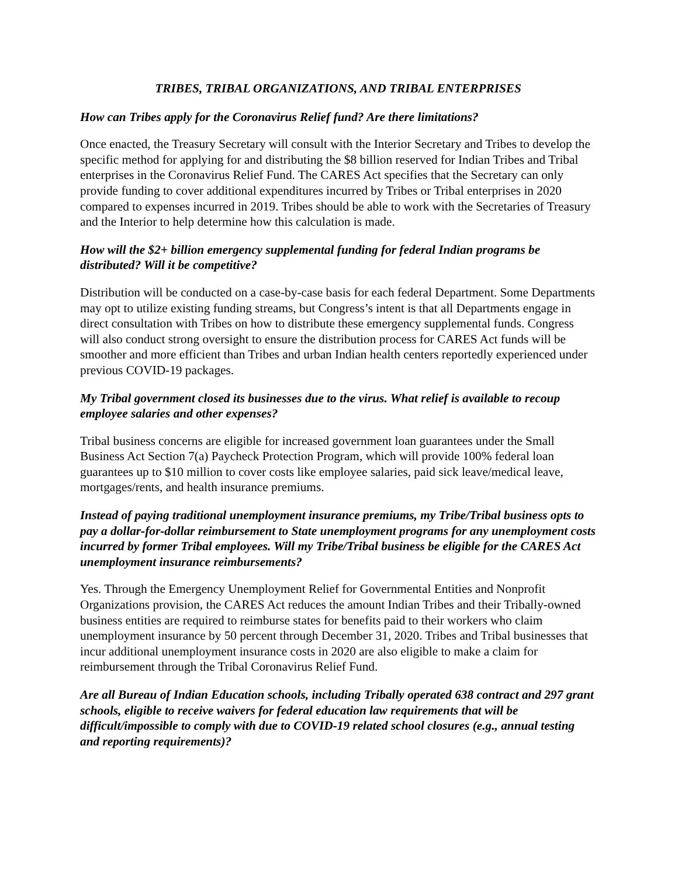TRIBES, TRIBAL ORGANIZATIONS, AND TRIBAL ENTERPRISES
How can Tribes apply for the Coronavirus Relief fund? Are there limitations?
Once enacted, the Treasury Secretary will consult with the Interior Secretary and Tribes to develop the specific method for applying for and distributing the $8 billion reserved for Indian Tribes and Tribal enterprises in the Coronavirus Relief Fund. The CARES Act specifies that the Secretary can only provide funding to cover additional expenditures incurred by Tribes or Tribal enterprises in 2020 compared to expenses incurred in 2019. Tribes should be able to work with the Secretaries of Treasury and the Interior to help determine how this calculation is made.
How will the $2+ billion emergency supplemental funding for federal Indian programs be distributed? Will it be competitive?
Distribution will be conducted on a case-by-case basis for each federal Department. Some Departments may opt to utilize existing funding streams, but Congress’s intent is that all Departments engage in direct consultation with Tribes on how to distribute these emergency supplemental funds. Congress will also conduct strong oversight to ensure the distribution process for CARES Act funds will be smoother and more efficient than Tribes and urban Indian health centers reportedly experienced under previous COVID-19 packages.
My Tribal government closed its businesses due to the virus. What relief is available to recoup employee salaries and other expenses?
Tribal business concerns are eligible for increased government loan guarantees under the Small Business Act Section 7(a) Paycheck Protection Program, which will provide 100% federal loan guarantees up to $10 million to cover costs like employee salaries, paid sick leave/medical leave, mortgages/rents, and health insurance premiums.
Instead of paying traditional unemployment insurance premiums, my Tribe/Tribal business opts to pay a dollar-for-dollar reimbursement to State unemployment programs for any unemployment costs incurred by former Tribal employees. Will my Tribe/Tribal business be eligible for the CARES Act unemployment insurance reimbursements?
Yes. Through the Emergency Unemployment Relief for Governmental Entities and Nonprofit Organizations provision, the CARES Act reduces the amount Indian Tribes and their Tribally-owned business entities are required to reimburse states for benefits paid to their workers who claim unemployment insurance by 50 percent through December 31, 2020. Tribes and Tribal businesses that incur additional unemployment insurance costs in 2020 are also eligible to make a claim for reimbursement through the Tribal Coronavirus Relief Fund.
Are all Bureau of Indian Education schools, including Tribally operated 638 contract and 297 grant schools, eligible to receive waivers for federal education law requirements that will be difficult/impossible to comply with due to COVID-19 related school closures (e.g., annual testing and reporting requirements)?